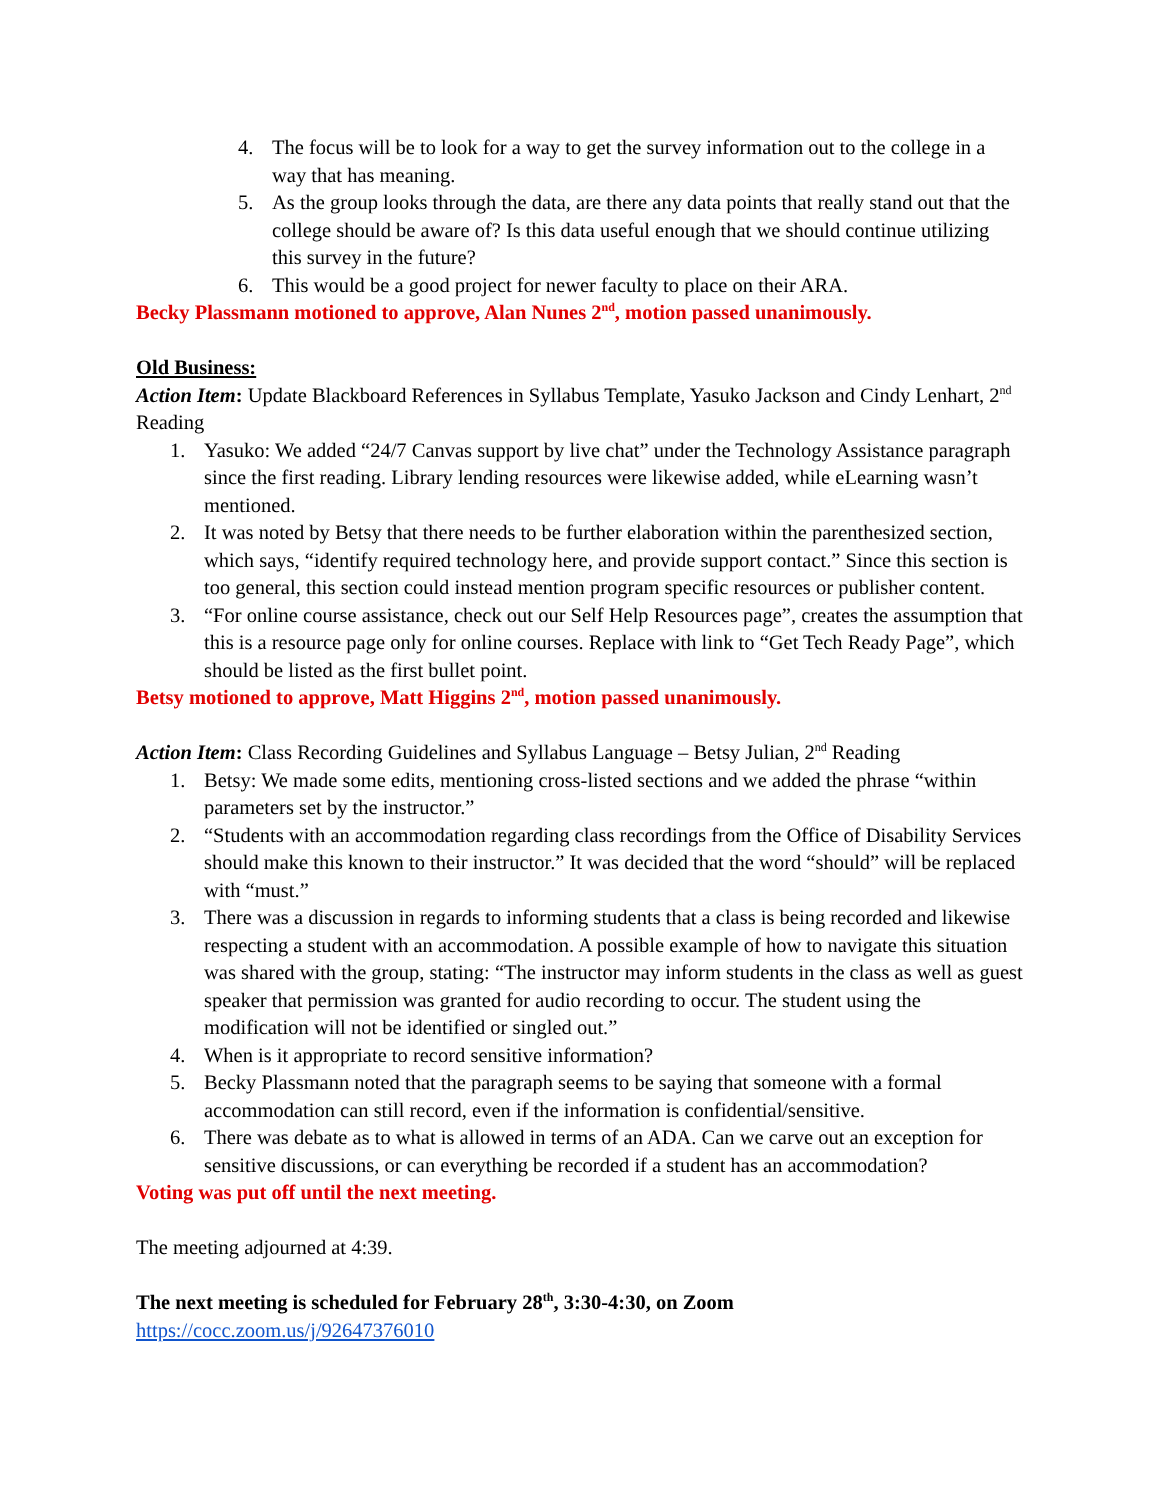4. The focus will be to look for a way to get the survey information out to the college in a way that has meaning.
5. As the group looks through the data, are there any data points that really stand out that the college should be aware of? Is this data useful enough that we should continue utilizing this survey in the future?
6. This would be a good project for newer faculty to place on their ARA.
Becky Plassmann motioned to approve, Alan Nunes 2<sup>nd</sup>, motion passed unanimously.
Old Business:
Action Item: Update Blackboard References in Syllabus Template, Yasuko Jackson and Cindy Lenhart, 2<sup>nd</sup> Reading
1. Yasuko: We added “24/7 Canvas support by live chat” under the Technology Assistance paragraph since the first reading. Library lending resources were likewise added, while eLearning wasn’t mentioned.
2. It was noted by Betsy that there needs to be further elaboration within the parenthesized section, which says, “identify required technology here, and provide support contact.” Since this section is too general, this section could instead mention program specific resources or publisher content.
3. “For online course assistance, check out our Self Help Resources page”, creates the assumption that this is a resource page only for online courses. Replace with link to “Get Tech Ready Page”, which should be listed as the first bullet point.
Betsy motioned to approve, Matt Higgins 2<sup>nd</sup>, motion passed unanimously.
Action Item: Class Recording Guidelines and Syllabus Language – Betsy Julian, 2<sup>nd</sup> Reading
1. Betsy: We made some edits, mentioning cross-listed sections and we added the phrase “within parameters set by the instructor.”
2. “Students with an accommodation regarding class recordings from the Office of Disability Services should make this known to their instructor.” It was decided that the word “should” will be replaced with “must.”
3. There was a discussion in regards to informing students that a class is being recorded and likewise respecting a student with an accommodation. A possible example of how to navigate this situation was shared with the group, stating: “The instructor may inform students in the class as well as guest speaker that permission was granted for audio recording to occur. The student using the modification will not be identified or singled out.”
4. When is it appropriate to record sensitive information?
5. Becky Plassmann noted that the paragraph seems to be saying that someone with a formal accommodation can still record, even if the information is confidential/sensitive.
6. There was debate as to what is allowed in terms of an ADA. Can we carve out an exception for sensitive discussions, or can everything be recorded if a student has an accommodation?
Voting was put off until the next meeting.
The meeting adjourned at 4:39.
The next meeting is scheduled for February 28<sup>th</sup>, 3:30-4:30, on Zoom
https://cocc.zoom.us/j/92647376010